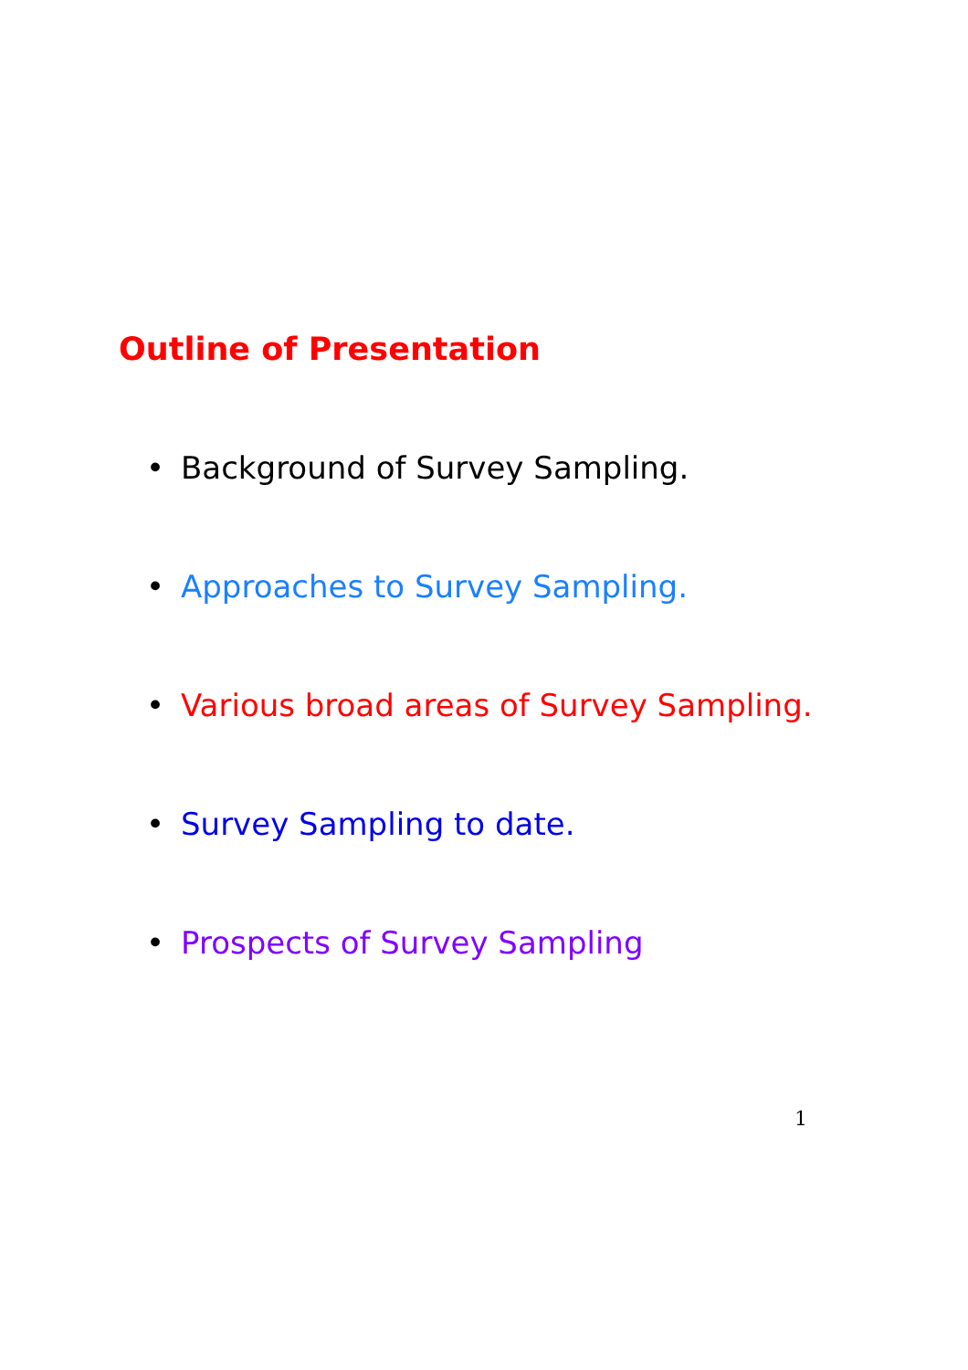Outline of Presentation
• Background of Survey Sampling.
• Approaches to Survey Sampling.
• Various broad areas of Survey Sampling.
• Survey Sampling to date.
• Prospects of Survey Sampling
1